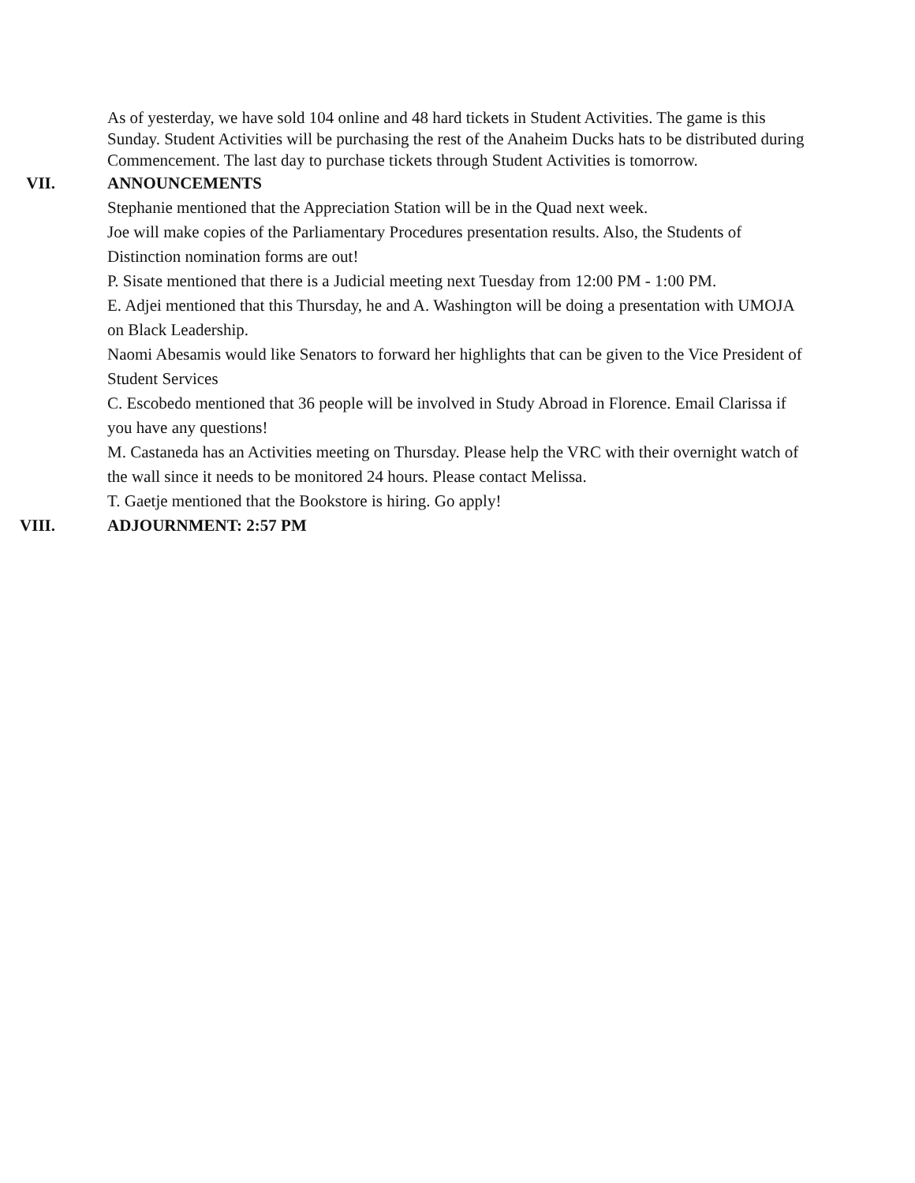As of yesterday, we have sold 104 online and 48 hard tickets in Student Activities. The game is this Sunday. Student Activities will be purchasing the rest of the Anaheim Ducks hats to be distributed during Commencement. The last day to purchase tickets through Student Activities is tomorrow.
VII. ANNOUNCEMENTS
Stephanie mentioned that the Appreciation Station will be in the Quad next week.
Joe will make copies of the Parliamentary Procedures presentation results. Also, the Students of Distinction nomination forms are out!
P. Sisate mentioned that there is a Judicial meeting next Tuesday from 12:00 PM - 1:00 PM.
E. Adjei mentioned that this Thursday, he and A. Washington will be doing a presentation with UMOJA on Black Leadership.
Naomi Abesamis would like Senators to forward her highlights that can be given to the Vice President of Student Services
C. Escobedo mentioned that 36 people will be involved in Study Abroad in Florence. Email Clarissa if you have any questions!
M. Castaneda has an Activities meeting on Thursday. Please help the VRC with their overnight watch of the wall since it needs to be monitored 24 hours. Please contact Melissa.
T. Gaetje mentioned that the Bookstore is hiring. Go apply!
VIII. ADJOURNMENT: 2:57 PM